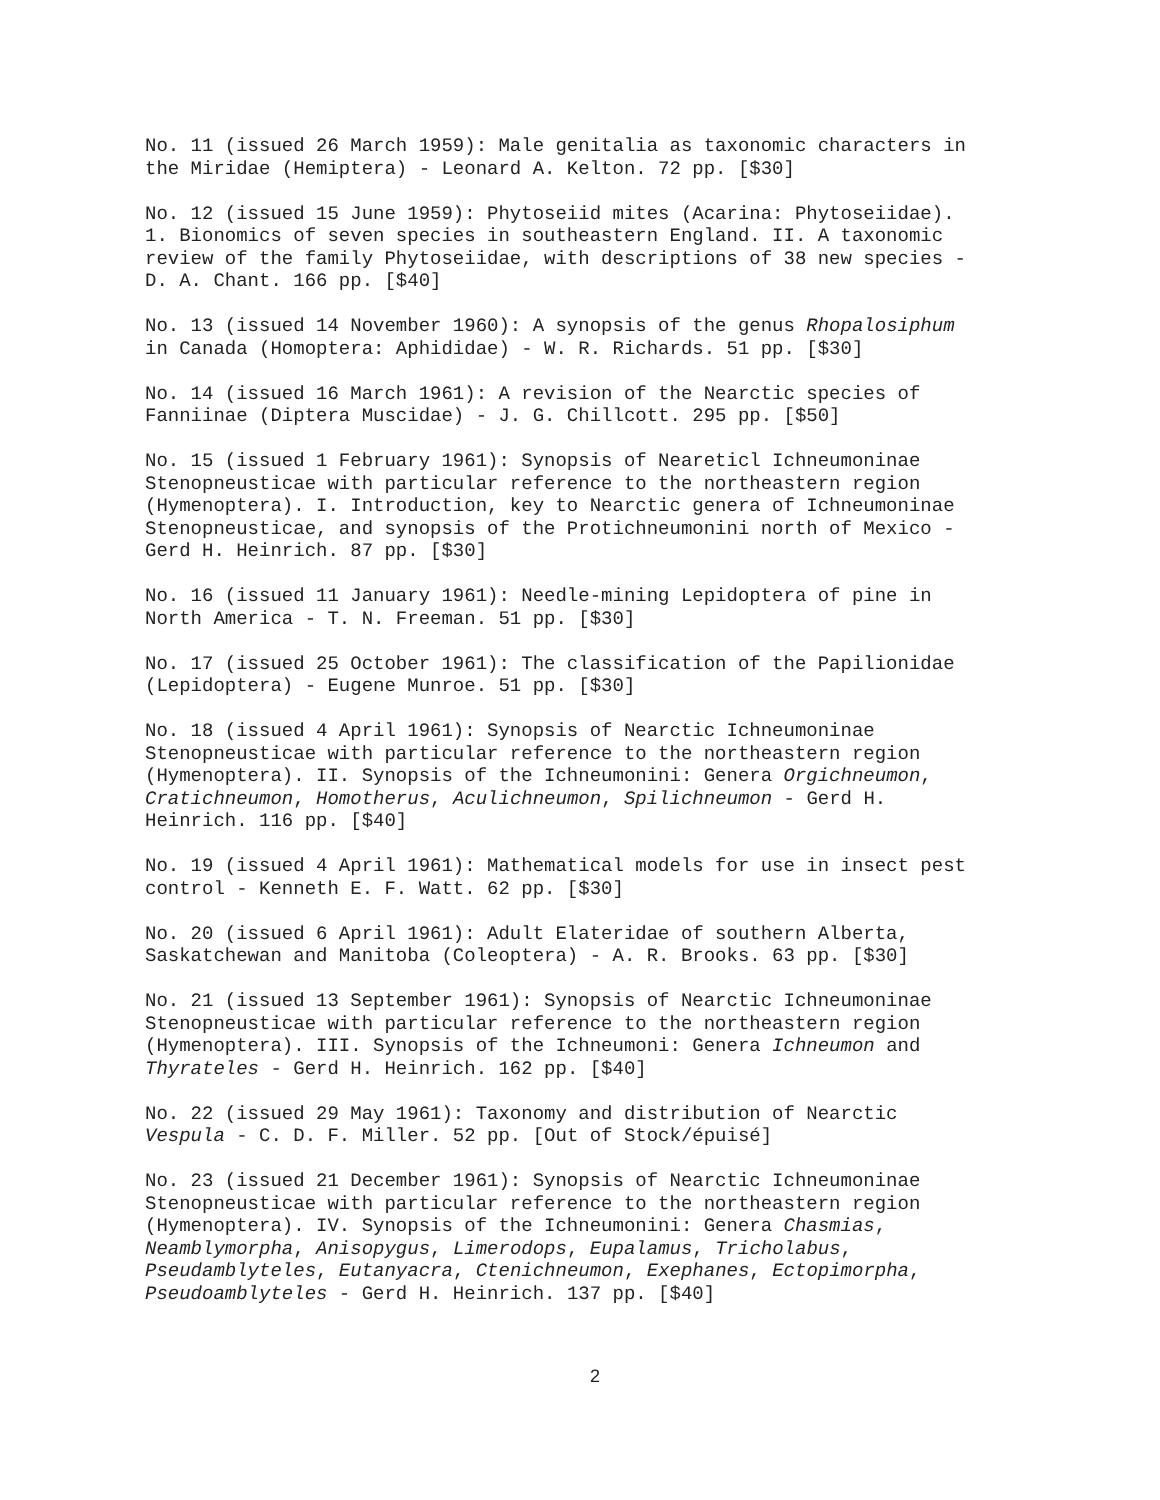No. 11 (issued 26 March 1959): Male genitalia as taxonomic characters in the Miridae (Hemiptera) - Leonard A. Kelton. 72 pp. [$30]
No. 12 (issued 15 June 1959): Phytoseiid mites (Acarina: Phytoseiidae). 1. Bionomics of seven species in southeastern England. II. A taxonomic review of the family Phytoseiidae, with descriptions of 38 new species - D. A. Chant. 166 pp. [$40]
No. 13 (issued 14 November 1960): A synopsis of the genus Rhopalosiphum in Canada (Homoptera: Aphididae) - W. R. Richards. 51 pp. [$30]
No. 14 (issued 16 March 1961): A revision of the Nearctic species of Fanniinae (Diptera Muscidae) - J. G. Chillcott. 295 pp. [$50]
No. 15 (issued 1 February 1961): Synopsis of Neareticl Ichneumoninae Stenopneusticae with particular reference to the northeastern region (Hymenoptera). I. Introduction, key to Nearctic genera of Ichneumoninae Stenopneusticae, and synopsis of the Protichneumonini north of Mexico - Gerd H. Heinrich. 87 pp. [$30]
No. 16 (issued 11 January 1961): Needle-mining Lepidoptera of pine in North America - T. N. Freeman. 51 pp. [$30]
No. 17 (issued 25 October 1961): The classification of the Papilionidae (Lepidoptera) - Eugene Munroe. 51 pp. [$30]
No. 18 (issued 4 April 1961): Synopsis of Nearctic Ichneumoninae Stenopneusticae with particular reference to the northeastern region (Hymenoptera). II. Synopsis of the Ichneumonini: Genera Orgichneumon, Cratichneumon, Homotherus, Aculichneumon, Spilichneumon - Gerd H. Heinrich. 116 pp. [$40]
No. 19 (issued 4 April 1961): Mathematical models for use in insect pest control - Kenneth E. F. Watt. 62 pp. [$30]
No. 20 (issued 6 April 1961): Adult Elateridae of southern Alberta, Saskatchewan and Manitoba (Coleoptera) - A. R. Brooks. 63 pp. [$30]
No. 21 (issued 13 September 1961): Synopsis of Nearctic Ichneumoninae Stenopneusticae with particular reference to the northeastern region (Hymenoptera). III. Synopsis of the Ichneumoni: Genera Ichneumon and Thyrateles - Gerd H. Heinrich. 162 pp. [$40]
No. 22 (issued 29 May 1961): Taxonomy and distribution of Nearctic Vespula - C. D. F. Miller. 52 pp. [Out of Stock/épuisé]
No. 23 (issued 21 December 1961): Synopsis of Nearctic Ichneumoninae Stenopneusticae with particular reference to the northeastern region (Hymenoptera). IV. Synopsis of the Ichneumonini: Genera Chasmias, Neamblymorpha, Anisopygus, Limerodops, Eupalamus, Tricholabus, Pseudamblyteles, Eutanyacra, Ctenichneumon, Exephanes, Ectopimorpha, Pseudoamblyteles - Gerd H. Heinrich. 137 pp. [$40]
2